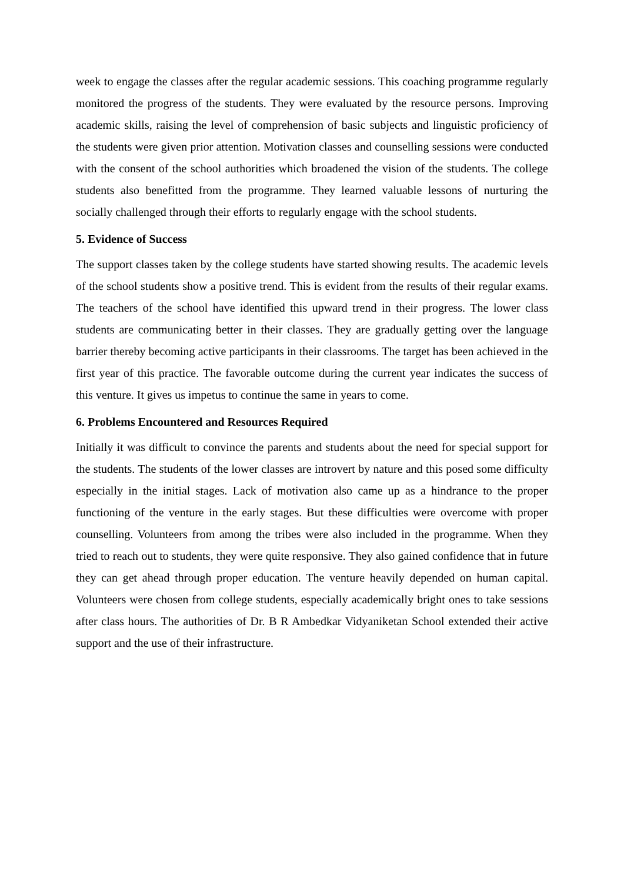week to engage the classes after the regular academic sessions. This coaching programme regularly monitored the progress of the students. They were evaluated by the resource persons. Improving academic skills, raising the level of comprehension of basic subjects and linguistic proficiency of the students were given prior attention. Motivation classes and counselling sessions were conducted with the consent of the school authorities which broadened the vision of the students. The college students also benefitted from the programme. They learned valuable lessons of nurturing the socially challenged through their efforts to regularly engage with the school students.
5. Evidence of Success
The support classes taken by the college students have started showing results. The academic levels of the school students show a positive trend. This is evident from the results of their regular exams. The teachers of the school have identified this upward trend in their progress. The lower class students are communicating better in their classes. They are gradually getting over the language barrier thereby becoming active participants in their classrooms. The target has been achieved in the first year of this practice. The favorable outcome during the current year indicates the success of this venture. It gives us impetus to continue the same in years to come.
6. Problems Encountered and Resources Required
Initially it was difficult to convince the parents and students about the need for special support for the students. The students of the lower classes are introvert by nature and this posed some difficulty especially in the initial stages. Lack of motivation also came up as a hindrance to the proper functioning of the venture in the early stages. But these difficulties were overcome with proper counselling. Volunteers from among the tribes were also included in the programme. When they tried to reach out to students, they were quite responsive. They also gained confidence that in future they can get ahead through proper education. The venture heavily depended on human capital. Volunteers were chosen from college students, especially academically bright ones to take sessions after class hours. The authorities of Dr. B R Ambedkar Vidyaniketan School extended their active support and the use of their infrastructure.